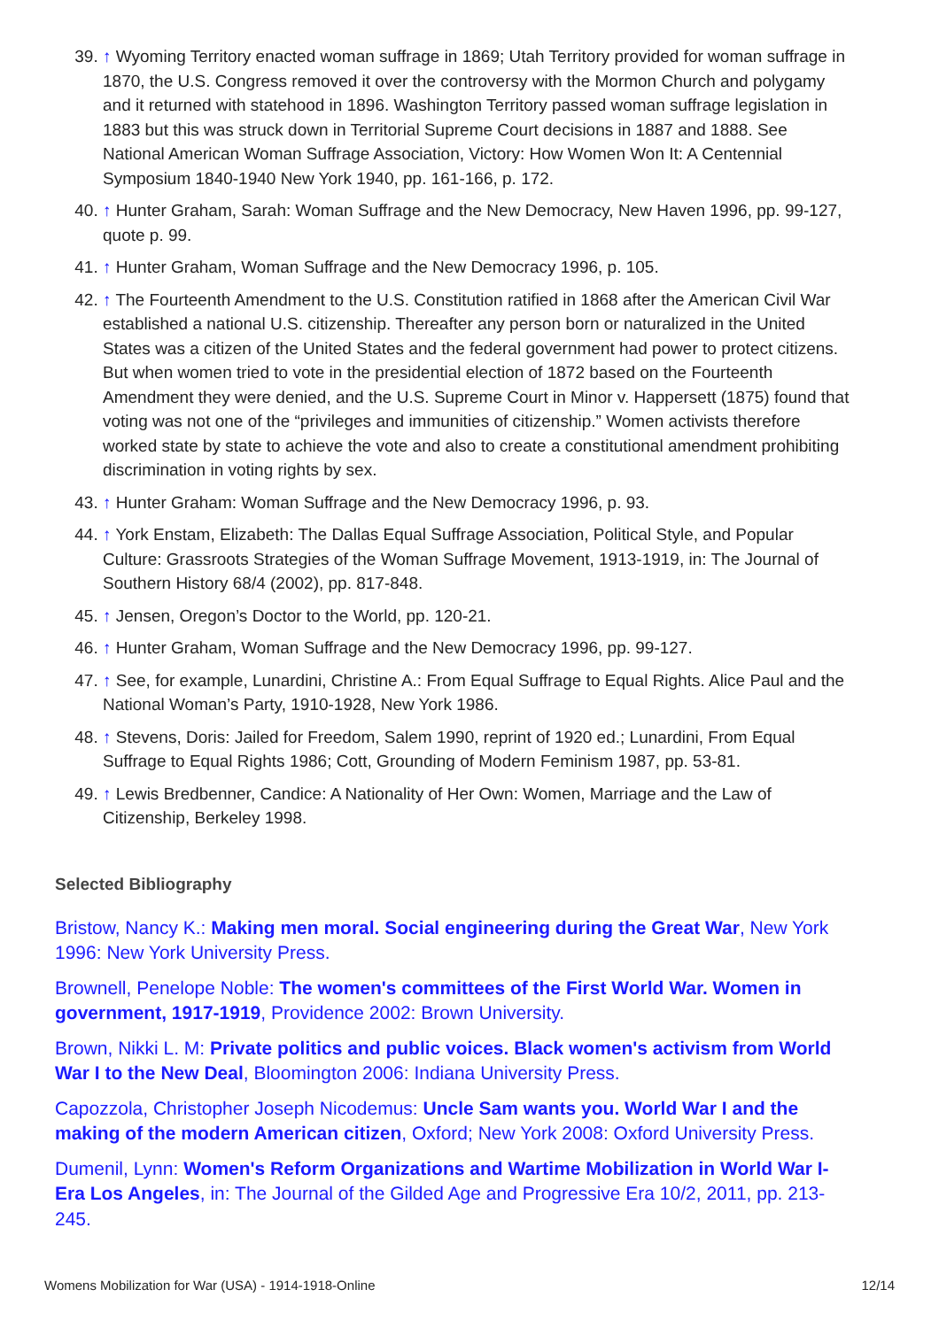39. ↑ Wyoming Territory enacted woman suffrage in 1869; Utah Territory provided for woman suffrage in 1870, the U.S. Congress removed it over the controversy with the Mormon Church and polygamy and it returned with statehood in 1896. Washington Territory passed woman suffrage legislation in 1883 but this was struck down in Territorial Supreme Court decisions in 1887 and 1888. See National American Woman Suffrage Association, Victory: How Women Won It: A Centennial Symposium 1840-1940 New York 1940, pp. 161-166, p. 172.
40. ↑ Hunter Graham, Sarah: Woman Suffrage and the New Democracy, New Haven 1996, pp. 99-127, quote p. 99.
41. ↑ Hunter Graham, Woman Suffrage and the New Democracy 1996, p. 105.
42. ↑ The Fourteenth Amendment to the U.S. Constitution ratified in 1868 after the American Civil War established a national U.S. citizenship. Thereafter any person born or naturalized in the United States was a citizen of the United States and the federal government had power to protect citizens. But when women tried to vote in the presidential election of 1872 based on the Fourteenth Amendment they were denied, and the U.S. Supreme Court in Minor v. Happersett (1875) found that voting was not one of the “privileges and immunities of citizenship.” Women activists therefore worked state by state to achieve the vote and also to create a constitutional amendment prohibiting discrimination in voting rights by sex.
43. ↑ Hunter Graham: Woman Suffrage and the New Democracy 1996, p. 93.
44. ↑ York Enstam, Elizabeth: The Dallas Equal Suffrage Association, Political Style, and Popular Culture: Grassroots Strategies of the Woman Suffrage Movement, 1913-1919, in: The Journal of Southern History 68/4 (2002), pp. 817-848.
45. ↑ Jensen, Oregon’s Doctor to the World, pp. 120-21.
46. ↑ Hunter Graham, Woman Suffrage and the New Democracy 1996, pp. 99-127.
47. ↑ See, for example, Lunardini, Christine A.: From Equal Suffrage to Equal Rights. Alice Paul and the National Woman’s Party, 1910-1928, New York 1986.
48. ↑ Stevens, Doris: Jailed for Freedom, Salem 1990, reprint of 1920 ed.; Lunardini, From Equal Suffrage to Equal Rights 1986; Cott, Grounding of Modern Feminism 1987, pp. 53-81.
49. ↑ Lewis Bredbenner, Candice: A Nationality of Her Own: Women, Marriage and the Law of Citizenship, Berkeley 1998.
Selected Bibliography
Bristow, Nancy K.: Making men moral. Social engineering during the Great War, New York 1996: New York University Press.
Brownell, Penelope Noble: The women's committees of the First World War. Women in government, 1917-1919, Providence 2002: Brown University.
Brown, Nikki L. M: Private politics and public voices. Black women's activism from World War I to the New Deal, Bloomington 2006: Indiana University Press.
Capozzola, Christopher Joseph Nicodemus: Uncle Sam wants you. World War I and the making of the modern American citizen, Oxford; New York 2008: Oxford University Press.
Dumenil, Lynn: Women's Reform Organizations and Wartime Mobilization in World War I-Era Los Angeles, in: The Journal of the Gilded Age and Progressive Era 10/2, 2011, pp. 213-245.
Womens Mobilization for War (USA) - 1914-1918-Online 12/14